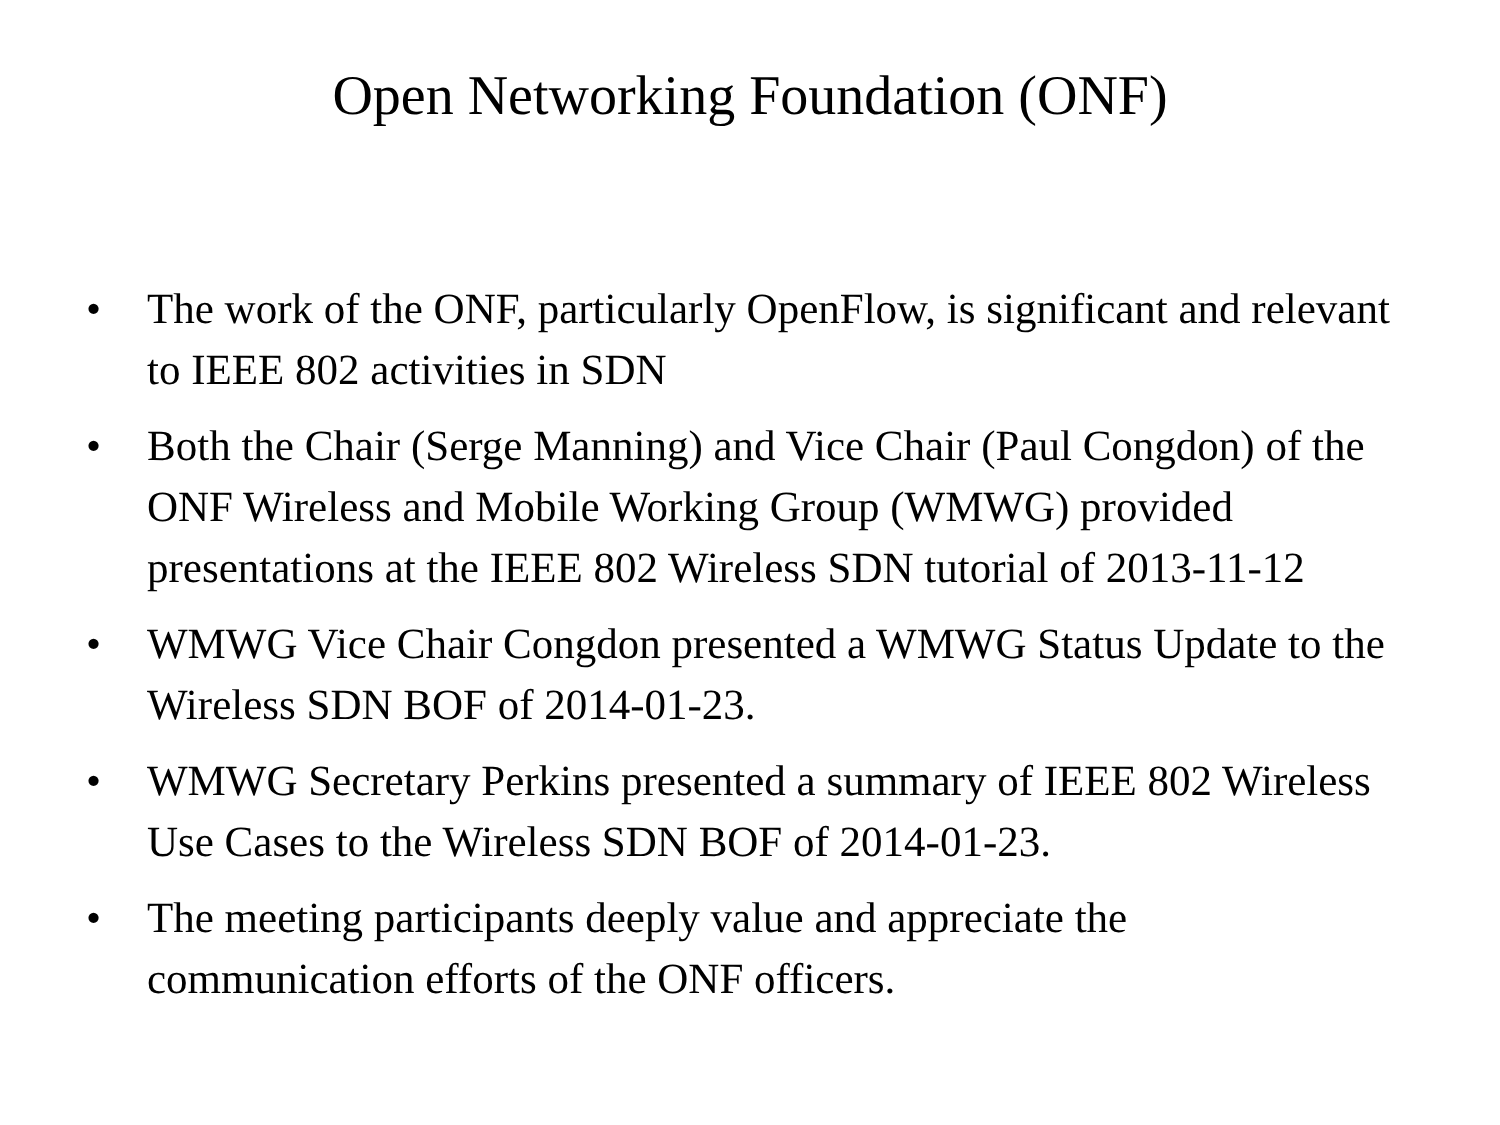Open Networking Foundation (ONF)
• The work of the ONF, particularly OpenFlow, is significant and relevant to IEEE 802 activities in SDN
• Both the Chair (Serge Manning) and Vice Chair (Paul Congdon) of the ONF Wireless and Mobile Working Group (WMWG) provided presentations at the IEEE 802 Wireless SDN tutorial of 2013-11-12
• WMWG Vice Chair Congdon presented a WMWG Status Update to the Wireless SDN BOF of 2014-01-23.
• WMWG Secretary Perkins presented a summary of IEEE 802 Wireless Use Cases to the Wireless SDN BOF of 2014-01-23.
• The meeting participants deeply value and appreciate the communication efforts of the ONF officers.